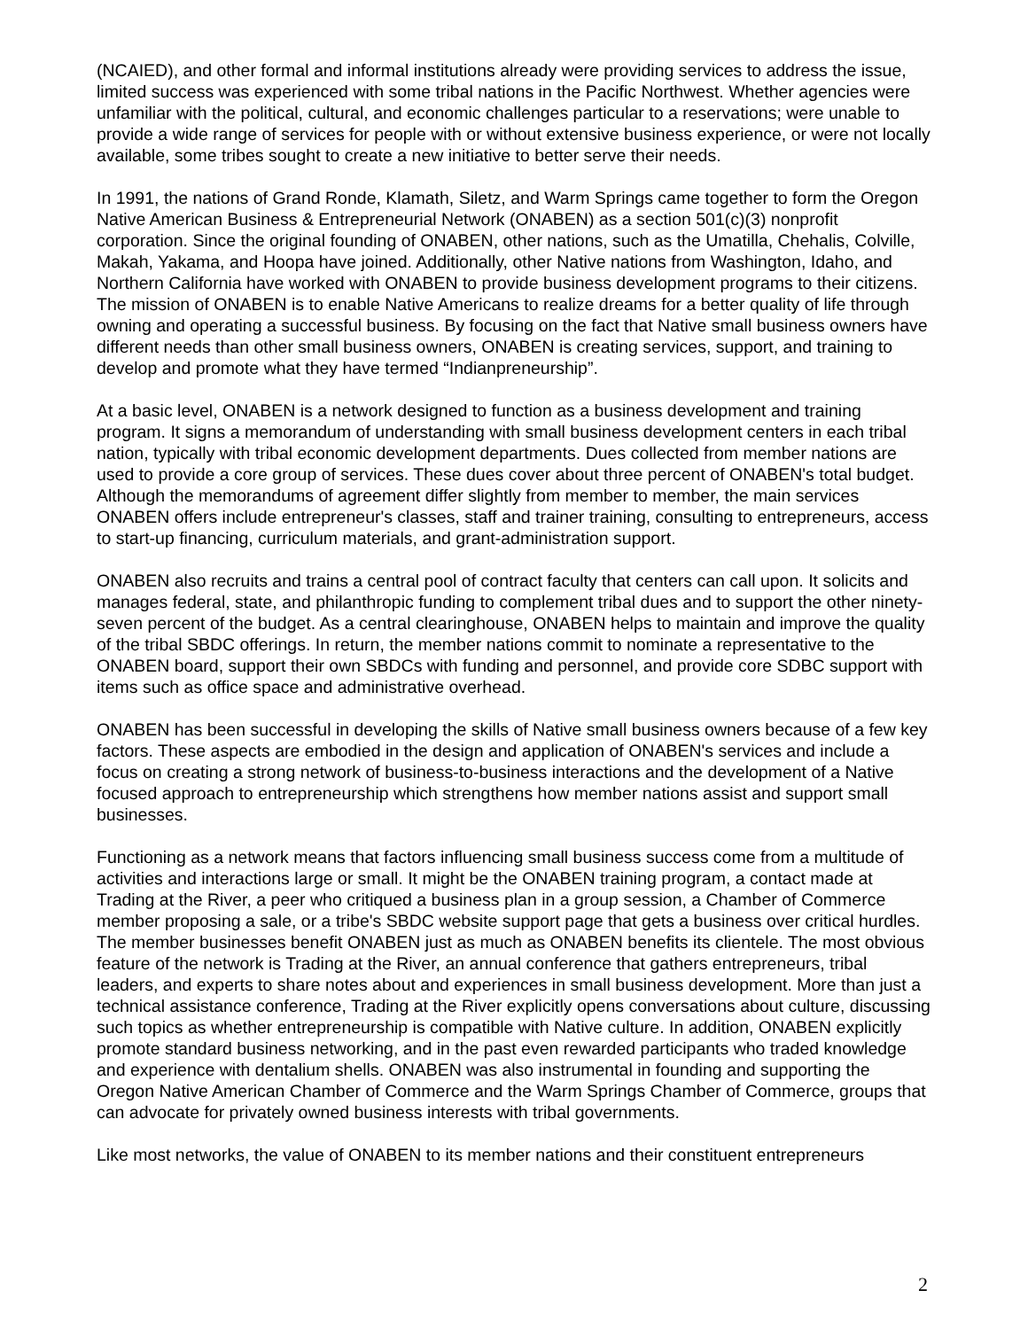(NCAIED), and other formal and informal institutions already were providing services to address the issue, limited success was experienced with some tribal nations in the Pacific Northwest. Whether agencies were unfamiliar with the political, cultural, and economic challenges particular to a reservations; were unable to provide a wide range of services for people with or without extensive business experience, or were not locally available, some tribes sought to create a new initiative to better serve their needs.
In 1991, the nations of Grand Ronde, Klamath, Siletz, and Warm Springs came together to form the Oregon Native American Business & Entrepreneurial Network (ONABEN) as a section 501(c)(3) nonprofit corporation. Since the original founding of ONABEN, other nations, such as the Umatilla, Chehalis, Colville, Makah, Yakama, and Hoopa have joined. Additionally, other Native nations from Washington, Idaho, and Northern California have worked with ONABEN to provide business development programs to their citizens. The mission of ONABEN is to enable Native Americans to realize dreams for a better quality of life through owning and operating a successful business. By focusing on the fact that Native small business owners have different needs than other small business owners, ONABEN is creating services, support, and training to develop and promote what they have termed “Indianpreneurship”.
At a basic level, ONABEN is a network designed to function as a business development and training program. It signs a memorandum of understanding with small business development centers in each tribal nation, typically with tribal economic development departments. Dues collected from member nations are used to provide a core group of services. These dues cover about three percent of ONABEN's total budget. Although the memorandums of agreement differ slightly from member to member, the main services ONABEN offers include entrepreneur's classes, staff and trainer training, consulting to entrepreneurs, access to start-up financing, curriculum materials, and grant-administration support.
ONABEN also recruits and trains a central pool of contract faculty that centers can call upon. It solicits and manages federal, state, and philanthropic funding to complement tribal dues and to support the other ninety-seven percent of the budget. As a central clearinghouse, ONABEN helps to maintain and improve the quality of the tribal SBDC offerings. In return, the member nations commit to nominate a representative to the ONABEN board, support their own SBDCs with funding and personnel, and provide core SDBC support with items such as office space and administrative overhead.
ONABEN has been successful in developing the skills of Native small business owners because of a few key factors. These aspects are embodied in the design and application of ONABEN's services and include a focus on creating a strong network of business-to-business interactions and the development of a Native focused approach to entrepreneurship which strengthens how member nations assist and support small businesses.
Functioning as a network means that factors influencing small business success come from a multitude of activities and interactions large or small. It might be the ONABEN training program, a contact made at Trading at the River, a peer who critiqued a business plan in a group session, a Chamber of Commerce member proposing a sale, or a tribe's SBDC website support page that gets a business over critical hurdles. The member businesses benefit ONABEN just as much as ONABEN benefits its clientele. The most obvious feature of the network is Trading at the River, an annual conference that gathers entrepreneurs, tribal leaders, and experts to share notes about and experiences in small business development. More than just a technical assistance conference, Trading at the River explicitly opens conversations about culture, discussing such topics as whether entrepreneurship is compatible with Native culture. In addition, ONABEN explicitly promote standard business networking, and in the past even rewarded participants who traded knowledge and experience with dentalium shells. ONABEN was also instrumental in founding and supporting the Oregon Native American Chamber of Commerce and the Warm Springs Chamber of Commerce, groups that can advocate for privately owned business interests with tribal governments.
Like most networks, the value of ONABEN to its member nations and their constituent entrepreneurs
2